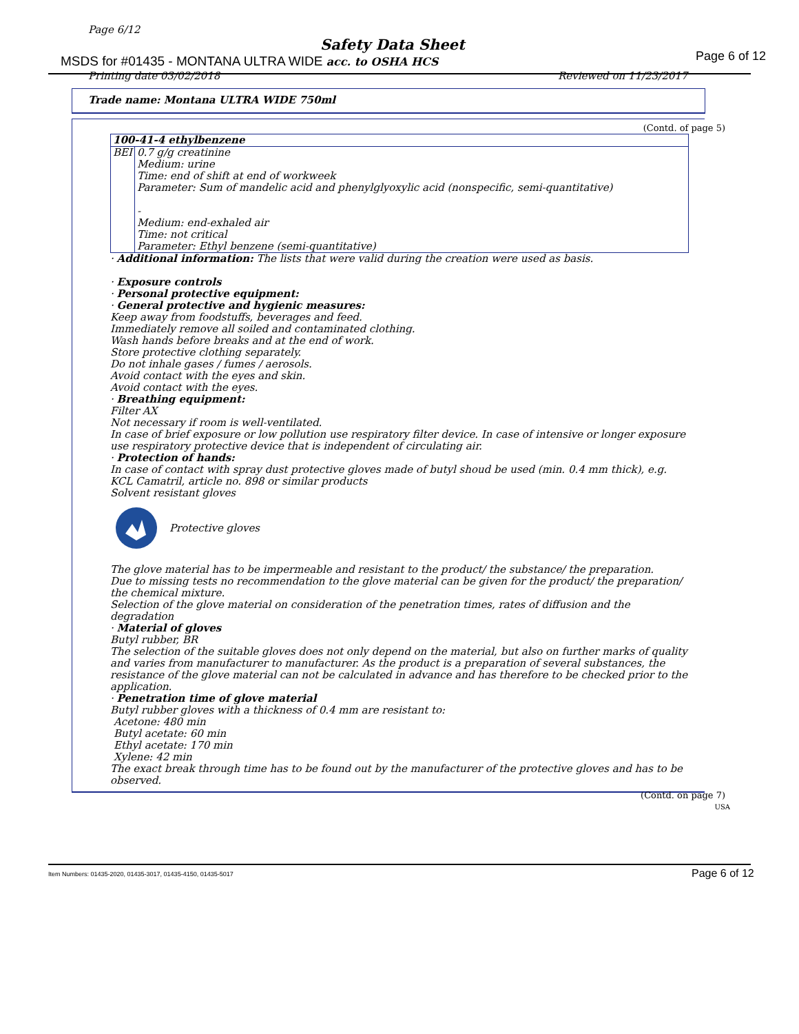Page 6/12
Safety Data Sheet
MSDS for #01435 - MONTANA ULTRA WIDE acc. to OSHA HCS
Page 6 of 12
Printing date 03/02/2018 Reviewed on 11/23/2017
Trade name: Montana ULTRA WIDE 750ml
(Contd. of page 5)
| 100-41-4 ethylbenzene | |
| BEI | 0.7 g/g creatinine Medium: urine Time: end of shift at end of workweek Parameter: Sum of mandelic acid and phenylglyoxylic acid (nonspecific, semi-quantitative) - Medium: end-exhaled air Time: not critical Parameter: Ethyl benzene (semi-quantitative) |
· Additional information: The lists that were valid during the creation were used as basis.
· Exposure controls
· Personal protective equipment:
· General protective and hygienic measures:
Keep away from foodstuffs, beverages and feed.
Immediately remove all soiled and contaminated clothing.
Wash hands before breaks and at the end of work.
Store protective clothing separately.
Do not inhale gases / fumes / aerosols.
Avoid contact with the eyes and skin.
Avoid contact with the eyes.
· Breathing equipment:
Filter AX
Not necessary if room is well-ventilated.
In case of brief exposure or low pollution use respiratory filter device. In case of intensive or longer exposure use respiratory protective device that is independent of circulating air.
· Protection of hands:
In case of contact with spray dust protective gloves made of butyl shoud be used (min. 0.4 mm thick), e.g. KCL Camatril, article no. 898 or similar products
Solvent resistant gloves
Protective gloves
The glove material has to be impermeable and resistant to the product/ the substance/ the preparation.
Due to missing tests no recommendation to the glove material can be given for the product/ the preparation/ the chemical mixture.
Selection of the glove material on consideration of the penetration times, rates of diffusion and the degradation
· Material of gloves
Butyl rubber, BR
The selection of the suitable gloves does not only depend on the material, but also on further marks of quality and varies from manufacturer to manufacturer. As the product is a preparation of several substances, the resistance of the glove material can not be calculated in advance and has therefore to be checked prior to the application.
· Penetration time of glove material
Butyl rubber gloves with a thickness of 0.4 mm are resistant to:
Acetone: 480 min
Butyl acetate: 60 min
Ethyl acetate: 170 min
Xylene: 42 min
The exact break through time has to be found out by the manufacturer of the protective gloves and has to be observed.
(Contd. on page 7)
USA
Item Numbers: 01435-2020, 01435-3017, 01435-4150, 01435-5017
Page 6 of 12